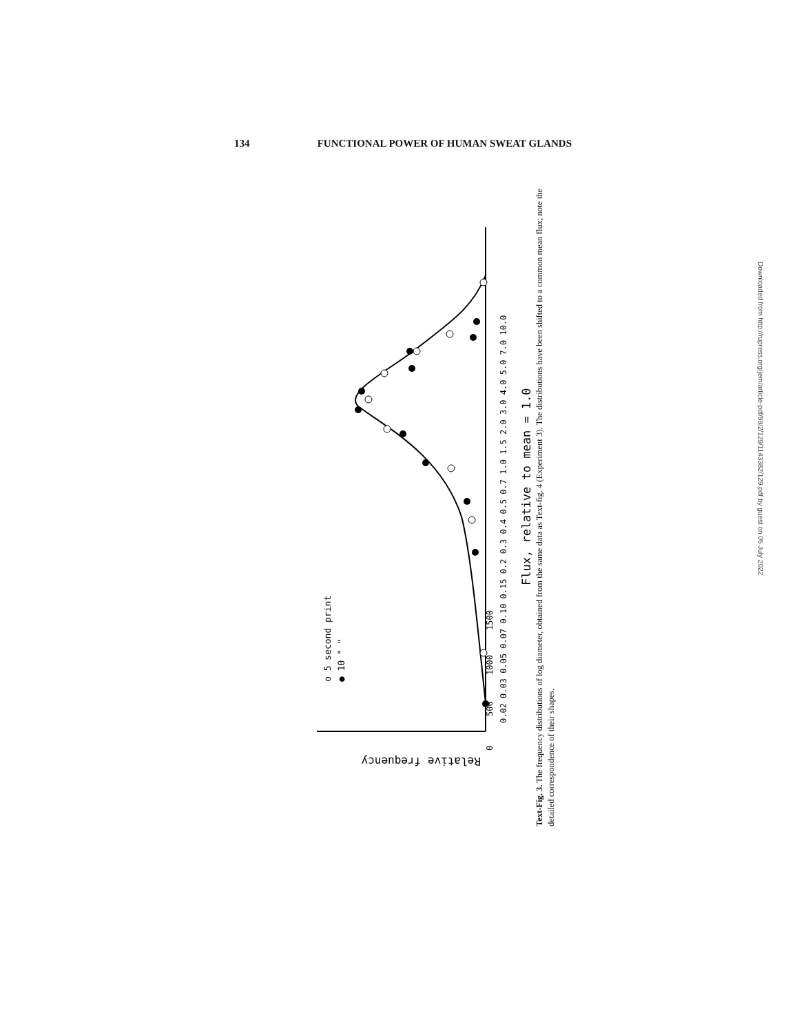134 FUNCTIONAL POWER OF HUMAN SWEAT GLANDS
o 5 second print
● 10 " "
0.02 0.03 0.05 0.07 0.10 0.15 0.2 0.3 0.4 0.5 0.7 1.0 1.5 2.0 3.0 4.0 5.0 7.0 10.0
Flux, relative to mean = 1.0
0
500
1000
1500
Relative frequency
Text-Fig. 3. The frequency distributions of log diameter, obtained from the same data as Text-fig. 4 (Experiment 3). The distributions have been shifted to a common mean flux; note the detailed correspondence of their shapes.
Downloaded from http://rupress.org/jem/article-pdf/98/2/129/1143382/129.pdf by guest on 05 July 2022